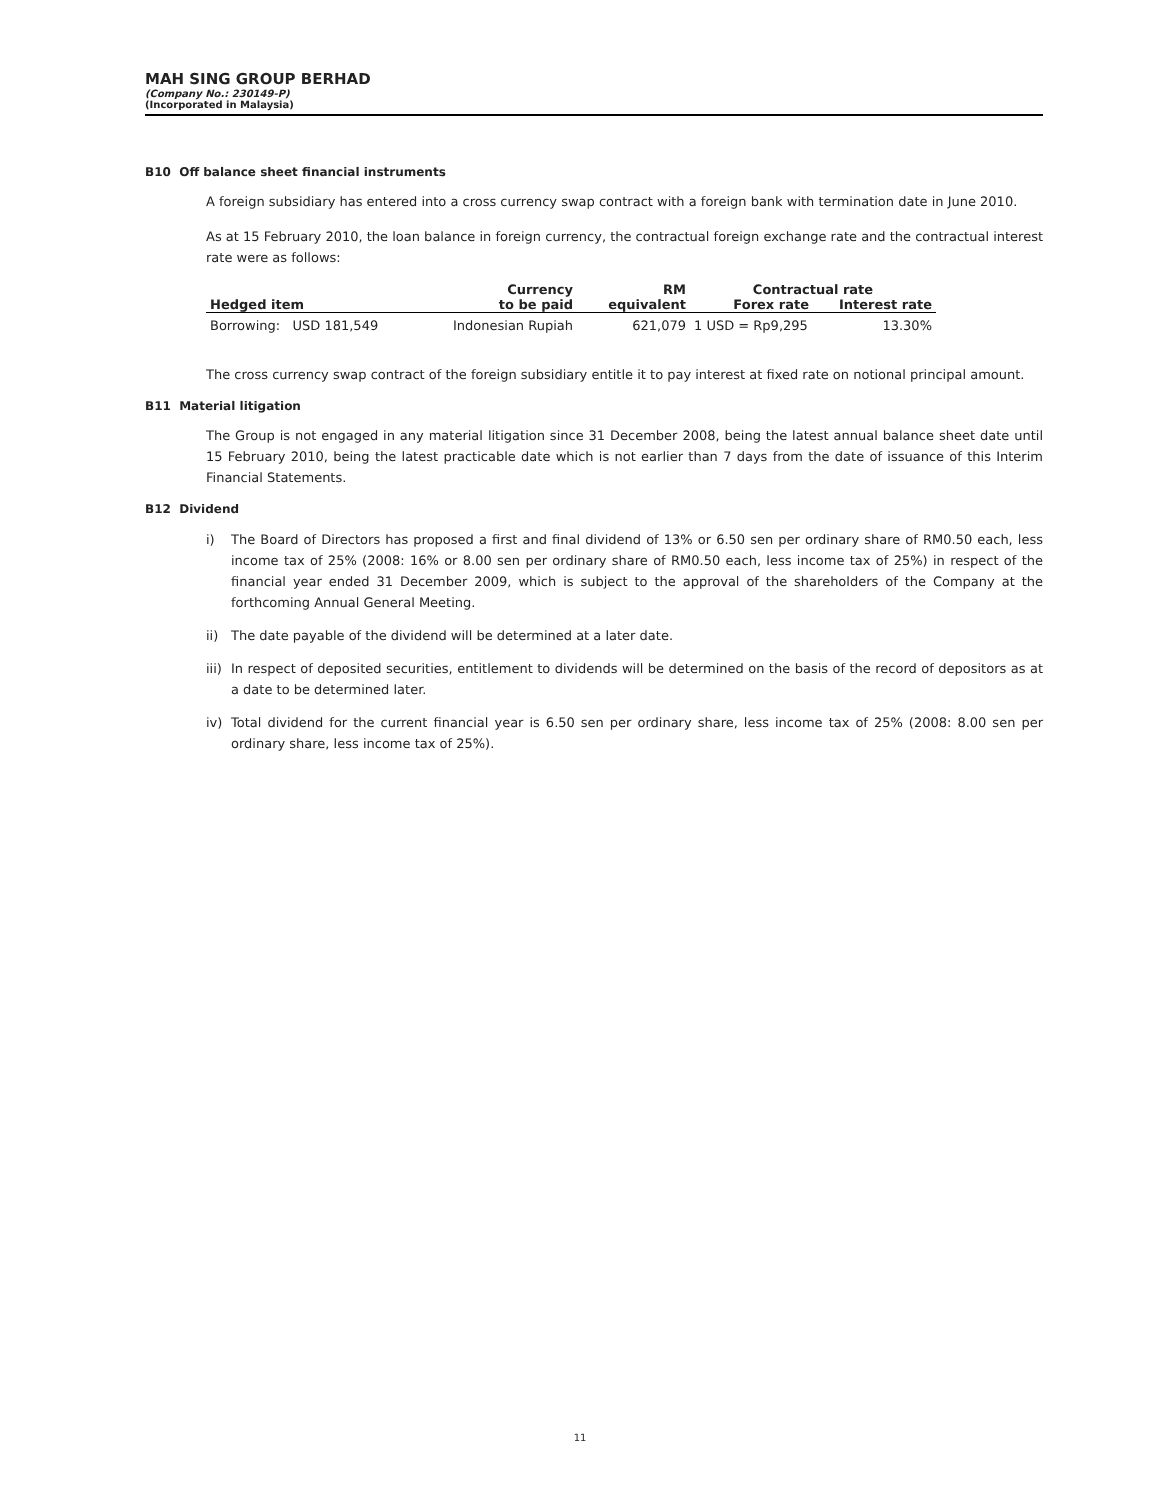MAH SING GROUP BERHAD
(Company No.: 230149-P)
(Incorporated in Malaysia)
B10 Off balance sheet financial instruments
A foreign subsidiary has entered into a cross currency swap contract with a foreign bank with termination date in June 2010.
As at 15 February 2010, the loan balance in foreign currency, the contractual foreign exchange rate and the contractual interest rate were as follows:
| | Currency | RM | Contractual rate | |
| --- | --- | --- | --- | --- |
| Hedged item | to be paid | equivalent | Forex rate | Interest rate |
| Borrowing: USD 181,549 | Indonesian Rupiah | 621,079 | 1 USD = Rp9,295 | 13.30% |
The cross currency swap contract of the foreign subsidiary entitle it to pay interest at fixed rate on notional principal amount.
B11 Material litigation
The Group is not engaged in any material litigation since 31 December 2008, being the latest annual balance sheet date until 15 February 2010, being the latest practicable date which is not earlier than 7 days from the date of issuance of this Interim Financial Statements.
B12 Dividend
i) The Board of Directors has proposed a first and final dividend of 13% or 6.50 sen per ordinary share of RM0.50 each, less income tax of 25% (2008: 16% or 8.00 sen per ordinary share of RM0.50 each, less income tax of 25%) in respect of the financial year ended 31 December 2009, which is subject to the approval of the shareholders of the Company at the forthcoming Annual General Meeting.
ii) The date payable of the dividend will be determined at a later date.
iii)
In respect of deposited securities, entitlement to dividends will be determined on the basis of the record of depositors as at a date to be determined later.
iv) Total dividend for the current financial year is 6.50 sen per ordinary share, less income tax of 25% (2008: 8.00 sen per ordinary share, less income tax of 25%).
11